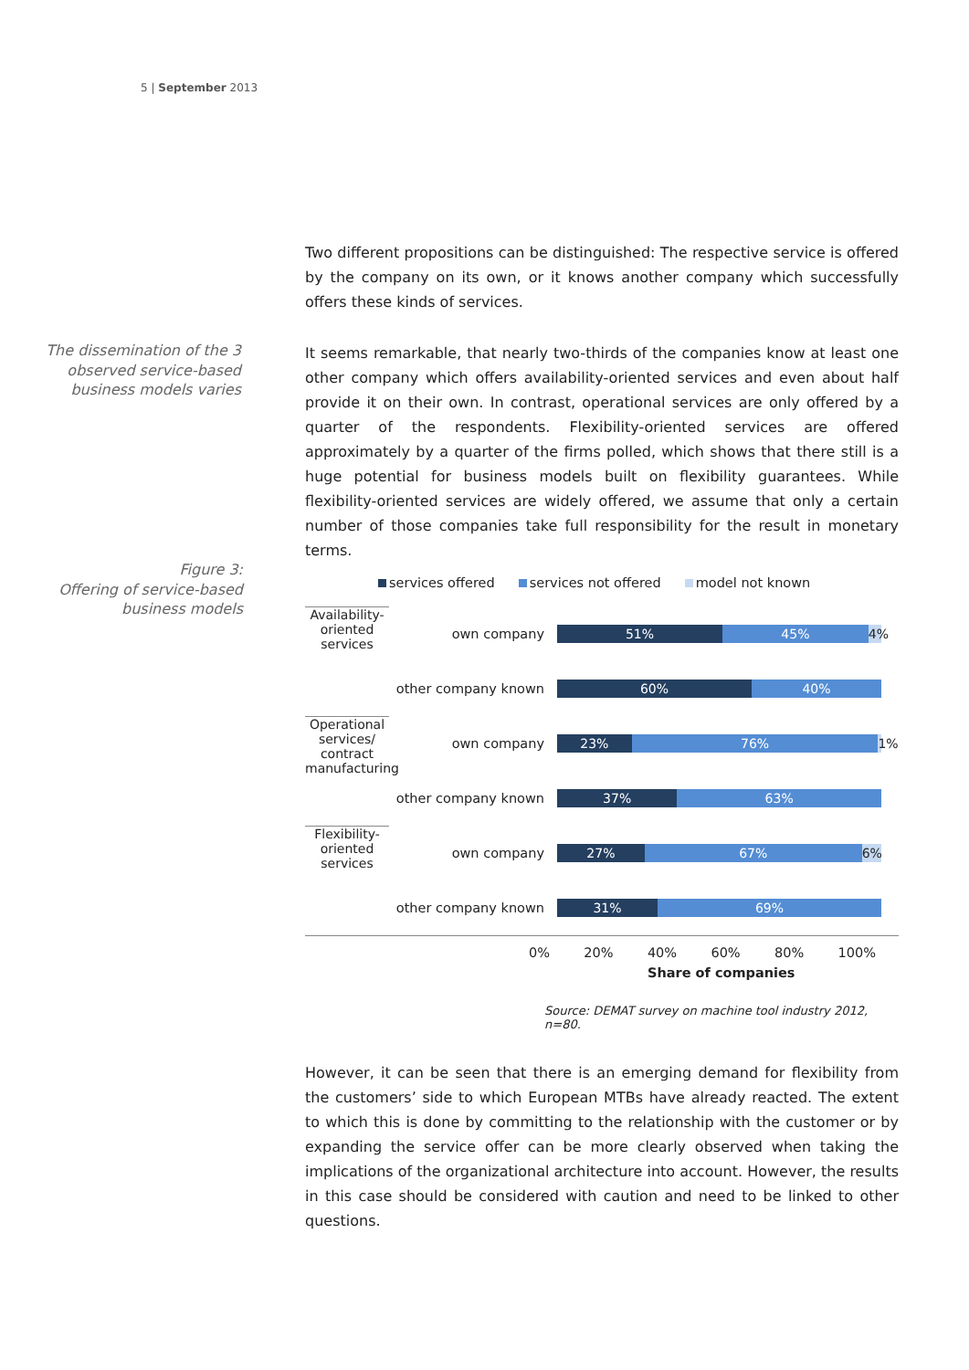5 | September 2013
Two different propositions can be distinguished: The respective service is offered by the company on its own, or it knows another company which successfully offers these kinds of services.
The dissemination of the 3 observed service-based business models varies
It seems remarkable, that nearly two-thirds of the companies know at least one other company which offers availability-oriented services and even about half provide it on their own. In contrast, operational services are only offered by a quarter of the respondents. Flexibility-oriented services are offered approximately by a quarter of the firms polled, which shows that there still is a huge potential for business models built on flexibility guarantees. While flexibility-oriented services are widely offered, we assume that only a certain number of those companies take full responsibility for the result in monetary terms.
Figure 3:
Offering of service-based business models
services offered services not offered model not known
Availability-oriented services
own company
51% 45% 4%
other company known
60% 40%
Operational services/ contract manufacturing
own company
23% 76% 1%
other company known
37% 63%
Flexibility-oriented services
own company
27% 67% 6%
other company known
31% 69%
0% 20% 40% 60% 80% 100%
Share of companies
Source: DEMAT survey on machine tool industry 2012, n=80.
However, it can be seen that there is an emerging demand for flexibility from the customers’ side to which European MTBs have already reacted. The extent to which this is done by committing to the relationship with the customer or by expanding the service offer can be more clearly observed when taking the implications of the organizational architecture into account. However, the results in this case should be considered with caution and need to be linked to other questions.